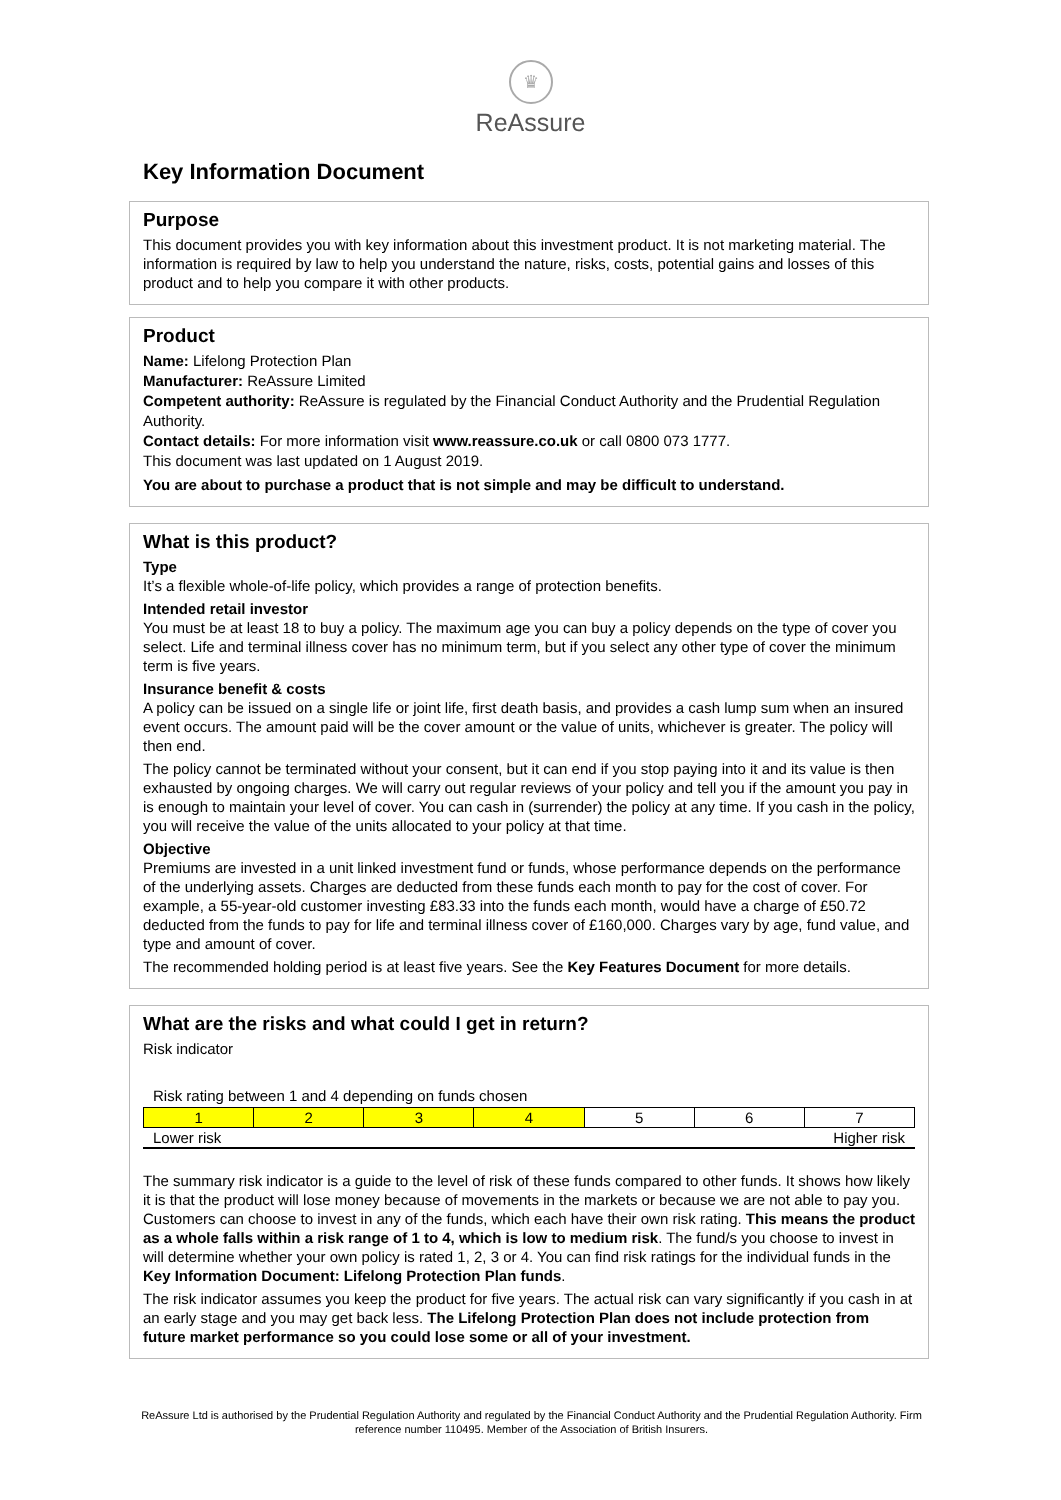♛
ReAssure
Key Information Document
Purpose
This document provides you with key information about this investment product. It is not marketing material. The information is required by law to help you understand the nature, risks, costs, potential gains and losses of this product and to help you compare it with other products.
Product
Name: Lifelong Protection Plan
Manufacturer: ReAssure Limited
Competent authority: ReAssure is regulated by the Financial Conduct Authority and the Prudential Regulation Authority.
Contact details: For more information visit www.reassure.co.uk or call 0800 073 1777.
This document was last updated on 1 August 2019.
You are about to purchase a product that is not simple and may be difficult to understand.
What is this product?
Type
It’s a flexible whole-of-life policy, which provides a range of protection benefits.
Intended retail investor
You must be at least 18 to buy a policy. The maximum age you can buy a policy depends on the type of cover you select. Life and terminal illness cover has no minimum term, but if you select any other type of cover the minimum term is five years.
Insurance benefit & costs
A policy can be issued on a single life or joint life, first death basis, and provides a cash lump sum when an insured event occurs. The amount paid will be the cover amount or the value of units, whichever is greater. The policy will then end.
The policy cannot be terminated without your consent, but it can end if you stop paying into it and its value is then exhausted by ongoing charges. We will carry out regular reviews of your policy and tell you if the amount you pay in is enough to maintain your level of cover. You can cash in (surrender) the policy at any time. If you cash in the policy, you will receive the value of the units allocated to your policy at that time.
Objective
Premiums are invested in a unit linked investment fund or funds, whose performance depends on the performance of the underlying assets. Charges are deducted from these funds each month to pay for the cost of cover. For example, a 55-year-old customer investing £83.33 into the funds each month, would have a charge of £50.72 deducted from the funds to pay for life and terminal illness cover of £160,000. Charges vary by age, fund value, and type and amount of cover.
The recommended holding period is at least five years. See the Key Features Document for more details.
What are the risks and what could I get in return?
Risk indicator
Risk rating between 1 and 4 depending on funds chosen
| 1 | 2 | 3 | 4 | 5 | 6 | 7 |
Lower risk Higher risk
The summary risk indicator is a guide to the level of risk of these funds compared to other funds. It shows how likely it is that the product will lose money because of movements in the markets or because we are not able to pay you. Customers can choose to invest in any of the funds, which each have their own risk rating. This means the product as a whole falls within a risk range of 1 to 4, which is low to medium risk. The fund/s you choose to invest in will determine whether your own policy is rated 1, 2, 3 or 4. You can find risk ratings for the individual funds in the Key Information Document: Lifelong Protection Plan funds.
The risk indicator assumes you keep the product for five years. The actual risk can vary significantly if you cash in at an early stage and you may get back less. The Lifelong Protection Plan does not include protection from future market performance so you could lose some or all of your investment.
ReAssure Ltd is authorised by the Prudential Regulation Authority and regulated by the Financial Conduct Authority and the Prudential Regulation Authority. Firm reference number 110495. Member of the Association of British Insurers.